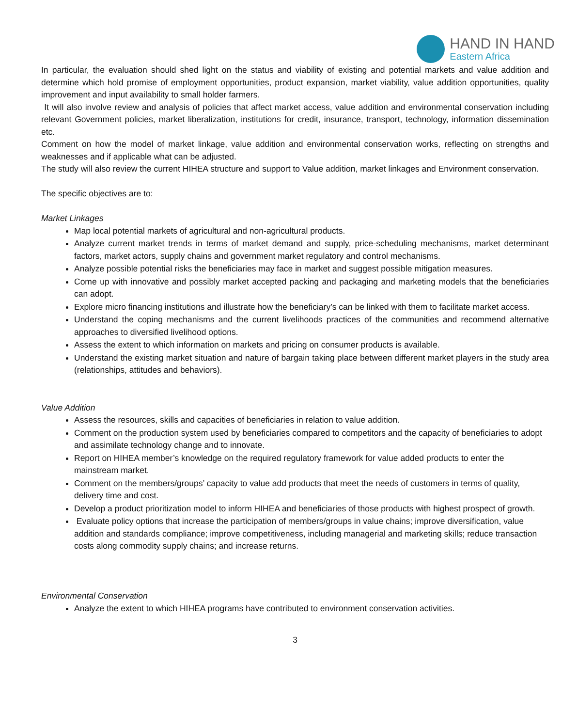HAND IN HAND
Eastern Africa
In particular, the evaluation should shed light on the status and viability of existing and potential markets and value addition and determine which hold promise of employment opportunities, product expansion, market viability, value addition opportunities, quality improvement and input availability to small holder farmers.
It will also involve review and analysis of policies that affect market access, value addition and environmental conservation including relevant Government policies, market liberalization, institutions for credit, insurance, transport, technology, information dissemination etc.
Comment on how the model of market linkage, value addition and environmental conservation works, reflecting on strengths and weaknesses and if applicable what can be adjusted.
The study will also review the current HIHEA structure and support to Value addition, market linkages and Environment conservation.
The specific objectives are to:
Market Linkages
Map local potential markets of agricultural and non-agricultural products.
Analyze current market trends in terms of market demand and supply, price-scheduling mechanisms, market determinant factors, market actors, supply chains and government market regulatory and control mechanisms.
Analyze possible potential risks the beneficiaries may face in market and suggest possible mitigation measures.
Come up with innovative and possibly market accepted packing and packaging and marketing models that the beneficiaries can adopt.
Explore micro financing institutions and illustrate how the beneficiary’s can be linked with them to facilitate market access.
Understand the coping mechanisms and the current livelihoods practices of the communities and recommend alternative approaches to diversified livelihood options.
Assess the extent to which information on markets and pricing on consumer products is available.
Understand the existing market situation and nature of bargain taking place between different market players in the study area (relationships, attitudes and behaviors).
Value Addition
Assess the resources, skills and capacities of beneficiaries in relation to value addition.
Comment on the production system used by beneficiaries compared to competitors and the capacity of beneficiaries to adopt and assimilate technology change and to innovate.
Report on HIHEA member’s knowledge on the required regulatory framework for value added products to enter the mainstream market.
Comment on the members/groups’ capacity to value add products that meet the needs of customers in terms of quality, delivery time and cost.
Develop a product prioritization model to inform HIHEA and beneficiaries of those products with highest prospect of growth.
Evaluate policy options that increase the participation of members/groups in value chains; improve diversification, value addition and standards compliance; improve competitiveness, including managerial and marketing skills; reduce transaction costs along commodity supply chains; and increase returns.
Environmental Conservation
Analyze the extent to which HIHEA programs have contributed to environment conservation activities.
3